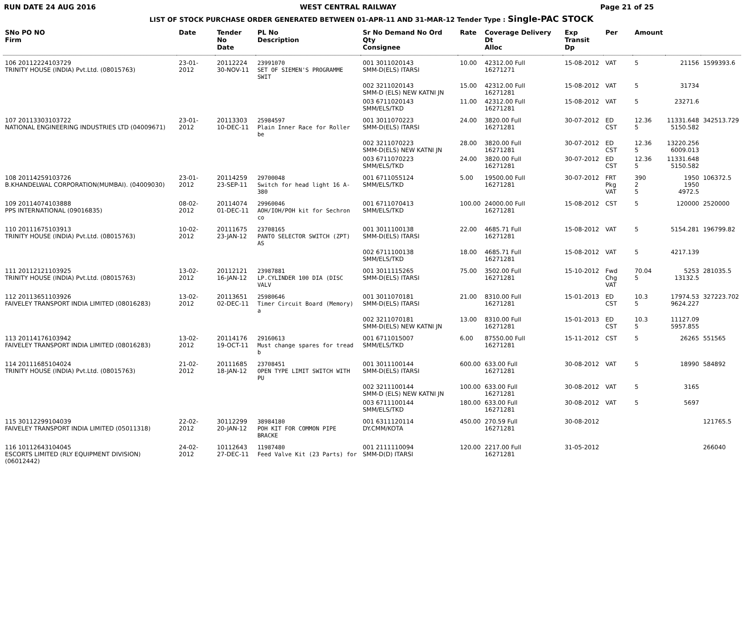RUN DATE 24 AUG 2016 WEST CENTRAL RAILWAY Page 21 of 25
LIST OF STOCK PURCHASE ORDER GENERATED BETWEEN 01-APR-11 AND 31-MAR-12 Tender Type : Single-PAC STOCK
| SNo PO NO Firm | Date | Tender No Date | PL No Description | Sr No Demand No Ord Qty Consignee | Rate | Coverage Delivery Dt Alloc | Exp Transit Dp | Per | Amount | | |
| --- | --- | --- | --- | --- | --- | --- | --- | --- | --- | --- | --- |
| 106 20112224103729 TRINITY HOUSE (INDIA) Pvt.Ltd. (08015763) | 23-01-2012 | 20112224 30-NOV-11 | 23991070 SET OF SIEMEN'S PROGRAMME SWIT | 001 3011020143 SMM-D(ELS) ITARSI | 10.00 | 42312.00 Full 16271271 | 15-08-2012 | VAT | 5 | 21156 | 1599393.6 |
| | | | | 002 3211020143 SMM-D (ELS) NEW KATNI JN | 15.00 | 42312.00 Full 16271281 | 15-08-2012 | VAT | 5 | 31734 | |
| | | | | 003 6711020143 SMM/ELS/TKD | 11.00 | 42312.00 Full 16271281 | 15-08-2012 | VAT | 5 | 23271.6 | |
| 107 20113303103722 NATIONAL ENGINEERING INDUSTRIES LTD (04009671) | 23-01-2012 | 20113303 10-DEC-11 | 25984597 Plain Inner Race for Roller be | 001 3011070223 SMM-D(ELS) ITARSI | 24.00 | 3820.00 Full 16271281 | 30-07-2012 | ED CST | 12.36 5 | 11331.648 5150.582 | 342513.729 |
| | | | | 002 3211070223 SMM-D(ELS) NEW KATNI JN | 28.00 | 3820.00 Full 16271281 | 30-07-2012 | ED CST | 12.36 5 | 13220.256 6009.013 | |
| | | | | 003 6711070223 SMM/ELS/TKD | 24.00 | 3820.00 Full 16271281 | 30-07-2012 | ED CST | 12.36 5 | 11331.648 5150.582 | |
| 108 20114259103726 B.KHANDELWAL CORPORATION(MUMBAI). (04009030) | 23-01-2012 | 20114259 23-SEP-11 | 29700048 Switch for head light 16 A-380 | 001 6711055124 SMM/ELS/TKD | 5.00 | 19500.00 Full 16271281 | 30-07-2012 | FRT Pkg VAT | 390 2 5 | 1950 1950 4972.5 | 106372.5 |
| 109 20114074103888 PPS INTERNATIONAL (09016835) | 08-02-2012 | 20114074 01-DEC-11 | 29960046 AOH/IOH/POH kit for Sechron co | 001 6711070413 SMM/ELS/TKD | 100.00 | 24000.00 Full 16271281 | 15-08-2012 | CST | 5 | 120000 | 2520000 |
| 110 20111675103913 TRINITY HOUSE (INDIA) Pvt.Ltd. (08015763) | 10-02-2012 | 20111675 23-JAN-12 | 23708165 PANTO SELECTOR SWITCH (ZPT) AS | 001 3011100138 SMM-D(ELS) ITARSI | 22.00 | 4685.71 Full 16271281 | 15-08-2012 | VAT | 5 | 5154.281 | 196799.82 |
| | | | | 002 6711100138 SMM/ELS/TKD | 18.00 | 4685.71 Full 16271281 | 15-08-2012 | VAT | 5 | 4217.139 | |
| 111 20112121103925 TRINITY HOUSE (INDIA) Pvt.Ltd. (08015763) | 13-02-2012 | 20112121 16-JAN-12 | 23987881 LP.CYLINDER 100 DIA (DISC VALV | 001 3011115265 SMM-D(ELS) ITARSI | 75.00 | 3502.00 Full 16271281 | 15-10-2012 | Fwd Chg VAT | 70.04 5 | 5253 13132.5 | 281035.5 |
| 112 20113651103926 FAIVELEY TRANSPORT INDIA LIMITED (08016283) | 13-02-2012 | 20113651 02-DEC-11 | 25980646 Timer Circuit Board (Memory) a | 001 3011070181 SMM-D(ELS) ITARSI | 21.00 | 8310.00 Full 16271281 | 15-01-2013 | ED CST | 10.3 5 | 17974.53 9624.227 | 327223.702 |
| | | | | 002 3211070181 SMM-D(ELS) NEW KATNI JN | 13.00 | 8310.00 Full 16271281 | 15-01-2013 | ED CST | 10.3 5 | 11127.09 5957.855 | |
| 113 20114176103942 FAIVELEY TRANSPORT INDIA LIMITED (08016283) | 13-02-2012 | 20114176 19-OCT-11 | 29160613 Must change spares for tread b | 001 6711015007 SMM/ELS/TKD | 6.00 | 87550.00 Full 16271281 | 15-11-2012 | CST | 5 | 26265 | 551565 |
| 114 20111685104024 TRINITY HOUSE (INDIA) Pvt.Ltd. (08015763) | 21-02-2012 | 20111685 18-JAN-12 | 23708451 OPEN TYPE LIMIT SWITCH WITH PU | 001 3011100144 SMM-D(ELS) ITARSI | 600.00 | 633.00 Full 16271281 | 30-08-2012 | VAT | 5 | 18990 | 584892 |
| | | | | 002 3211100144 SMM-D (ELS) NEW KATNI JN | 100.00 | 633.00 Full 16271281 | 30-08-2012 | VAT | 5 | 3165 | |
| | | | | 003 6711100144 SMM/ELS/TKD | 180.00 | 633.00 Full 16271281 | 30-08-2012 | VAT | 5 | 5697 | |
| 115 30112299104039 FAIVELEY TRANSPORT INDIA LIMITED (05011318) | 22-02-2012 | 30112299 20-JAN-12 | 38984180 POH KIT FOR COMMON PIPE BRACKE | 001 6311120114 DY.CMM/KOTA | 450.00 | 270.59 Full 16271281 | 30-08-2012 | | | | 121765.5 |
| 116 10112643104045 ESCORTS LIMITED (RLY EQUIPMENT DIVISION) (06012442) | 24-02-2012 | 10112643 27-DEC-11 | 11987480 Feed Valve Kit (23 Parts) for | 001 2111110094 SMM-D(D) ITARSI | 120.00 | 2217.00 Full 16271281 | 31-05-2012 | | | | 266040 |